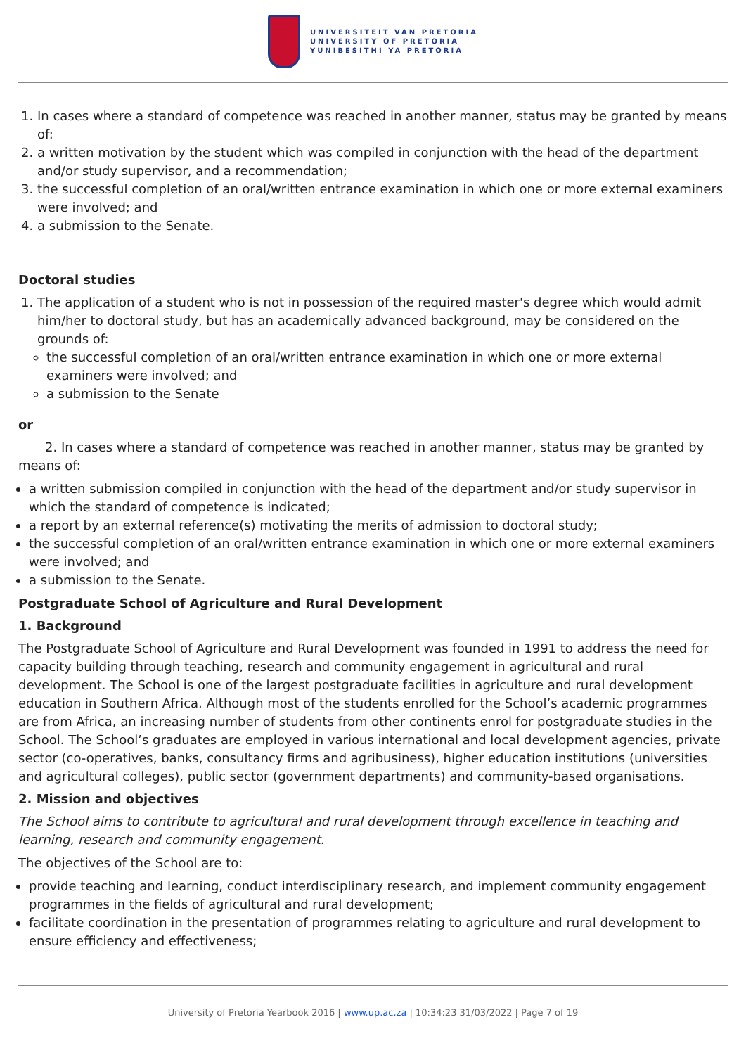UNIVERSITEIT VAN PRETORIA
UNIVERSITY OF PRETORIA
YUNIBESITHI YA PRETORIA
1. In cases where a standard of competence was reached in another manner, status may be granted by means of:
2. a written motivation by the student which was compiled in conjunction with the head of the department and/or study supervisor, and a recommendation;
3. the successful completion of an oral/written entrance examination in which one or more external examiners were involved; and
4. a submission to the Senate.
Doctoral studies
1. The application of a student who is not in possession of the required master's degree which would admit him/her to doctoral study, but has an academically advanced background, may be considered on the grounds of:
the successful completion of an oral/written entrance examination in which one or more external examiners were involved; and
a submission to the Senate
or
2. In cases where a standard of competence was reached in another manner, status may be granted by means of:
a written submission compiled in conjunction with the head of the department and/or study supervisor in which the standard of competence is indicated;
a report by an external reference(s) motivating the merits of admission to doctoral study;
the successful completion of an oral/written entrance examination in which one or more external examiners were involved; and
a submission to the Senate.
Postgraduate School of Agriculture and Rural Development
1. Background
The Postgraduate School of Agriculture and Rural Development was founded in 1991 to address the need for capacity building through teaching, research and community engagement in agricultural and rural development. The School is one of the largest postgraduate facilities in agriculture and rural development education in Southern Africa. Although most of the students enrolled for the School’s academic programmes are from Africa, an increasing number of students from other continents enrol for postgraduate studies in the School. The School’s graduates are employed in various international and local development agencies, private sector (co-operatives, banks, consultancy firms and agribusiness), higher education institutions (universities and agricultural colleges), public sector (government departments) and community-based organisations.
2. Mission and objectives
The School aims to contribute to agricultural and rural development through excellence in teaching and learning, research and community engagement.
The objectives of the School are to:
provide teaching and learning, conduct interdisciplinary research, and implement community engagement programmes in the fields of agricultural and rural development;
facilitate coordination in the presentation of programmes relating to agriculture and rural development to ensure efficiency and effectiveness;
University of Pretoria Yearbook 2016 | www.up.ac.za | 10:34:23 31/03/2022 | Page 7 of 19